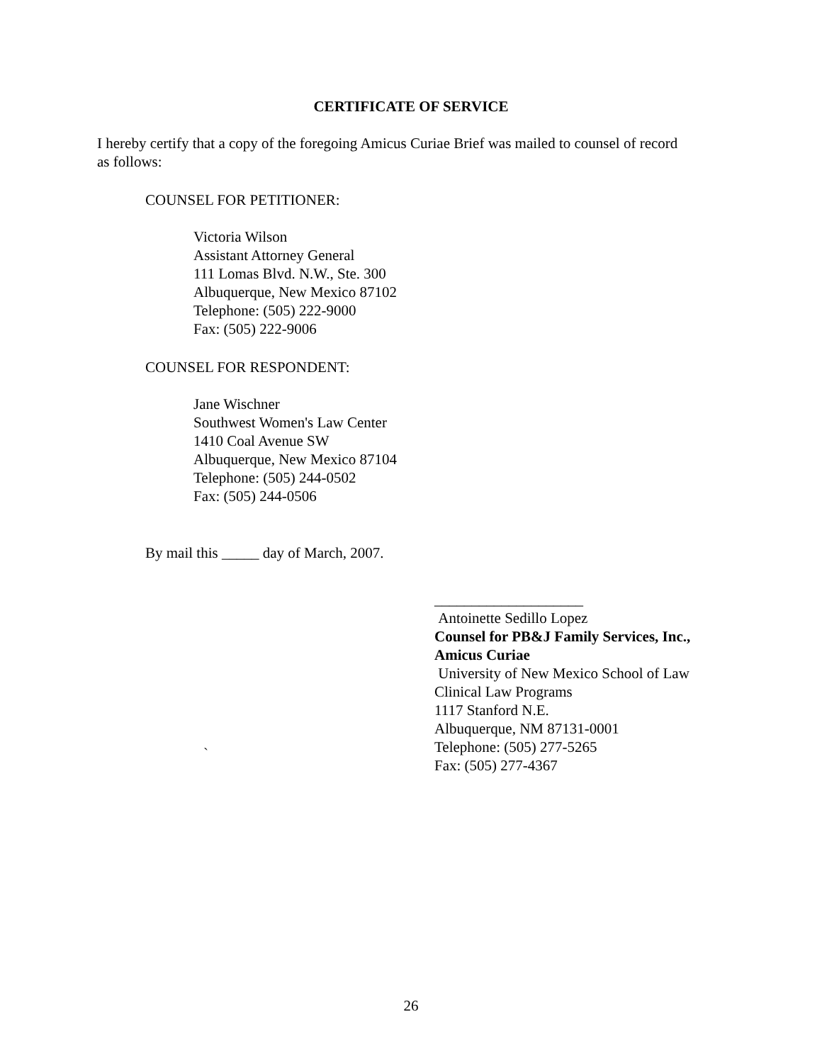CERTIFICATE OF SERVICE
I hereby certify that a copy of the foregoing Amicus Curiae Brief was mailed to counsel of record as follows:
COUNSEL FOR PETITIONER:
Victoria Wilson
Assistant Attorney General
111 Lomas Blvd. N.W., Ste. 300
Albuquerque, New Mexico 87102
Telephone: (505) 222-9000
Fax: (505) 222-9006
COUNSEL FOR RESPONDENT:
Jane Wischner
Southwest Women's Law Center
1410 Coal Avenue SW
Albuquerque, New Mexico 87104
Telephone: (505) 244-0502
Fax: (505) 244-0506
By mail this _____ day of March, 2007.
____________________
Antoinette Sedillo Lopez
Counsel for PB&J Family Services, Inc.,
Amicus Curiae
University of New Mexico School of Law
Clinical Law Programs
1117 Stanford N.E.
Albuquerque, NM 87131-0001
Telephone: (505) 277-5265
Fax: (505) 277-4367
`
26